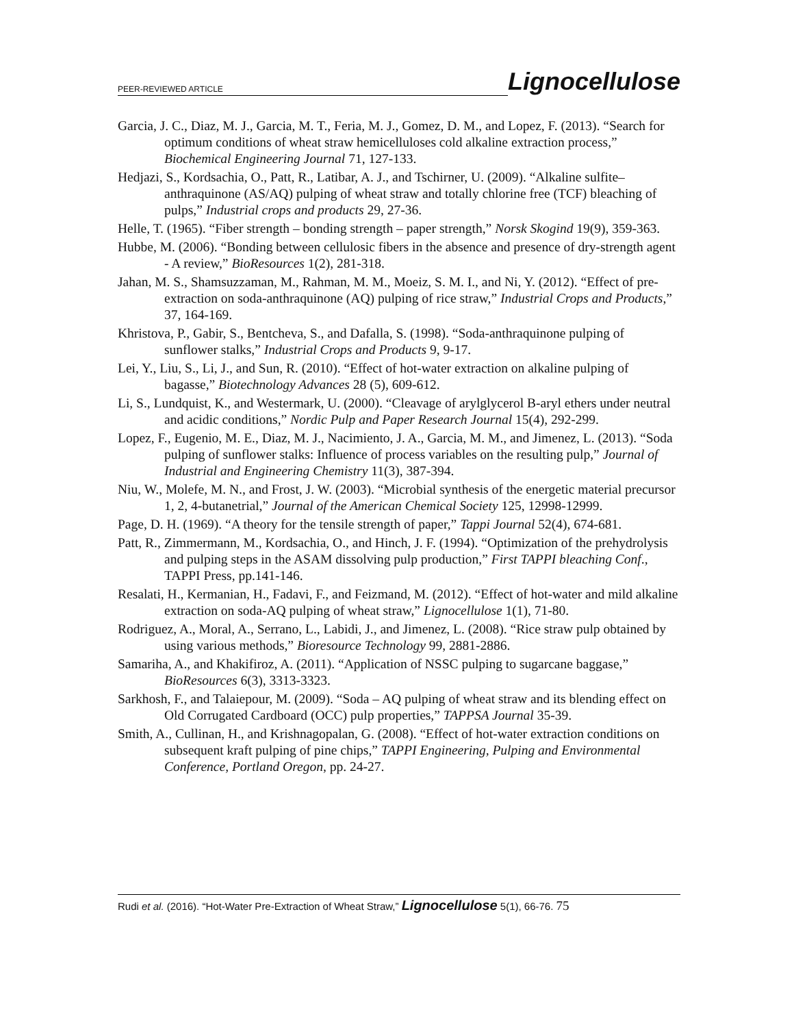PEER-REVIEWED ARTICLE Lignocellulose
Garcia, J. C., Diaz, M. J., Garcia, M. T., Feria, M. J., Gomez, D. M., and Lopez, F. (2013). “Search for optimum conditions of wheat straw hemicelluloses cold alkaline extraction process,” Biochemical Engineering Journal 71, 127-133.
Hedjazi, S., Kordsachia, O., Patt, R., Latibar, A. J., and Tschirner, U. (2009). “Alkaline sulfite–anthraquinone (AS/AQ) pulping of wheat straw and totally chlorine free (TCF) bleaching of pulps,” Industrial crops and products 29, 27-36.
Helle, T. (1965). “Fiber strength – bonding strength – paper strength,” Norsk Skogind 19(9), 359-363.
Hubbe, M. (2006). “Bonding between cellulosic fibers in the absence and presence of dry-strength agent - A review,” BioResources 1(2), 281-318.
Jahan, M. S., Shamsuzzaman, M., Rahman, M. M., Moeiz, S. M. I., and Ni, Y. (2012). “Effect of pre-extraction on soda-anthraquinone (AQ) pulping of rice straw,” Industrial Crops and Products,” 37, 164-169.
Khristova, P., Gabir, S., Bentcheva, S., and Dafalla, S. (1998). “Soda-anthraquinone pulping of sunflower stalks,” Industrial Crops and Products 9, 9-17.
Lei, Y., Liu, S., Li, J., and Sun, R. (2010). “Effect of hot-water extraction on alkaline pulping of bagasse,” Biotechnology Advances 28 (5), 609-612.
Li, S., Lundquist, K., and Westermark, U. (2000). “Cleavage of arylglycerol B-aryl ethers under neutral and acidic conditions,” Nordic Pulp and Paper Research Journal 15(4), 292-299.
Lopez, F., Eugenio, M. E., Diaz, M. J., Nacimiento, J. A., Garcia, M. M., and Jimenez, L. (2013). “Soda pulping of sunflower stalks: Influence of process variables on the resulting pulp,” Journal of Industrial and Engineering Chemistry 11(3), 387-394.
Niu, W., Molefe, M. N., and Frost, J. W. (2003). “Microbial synthesis of the energetic material precursor 1, 2, 4-butanetrial,” Journal of the American Chemical Society 125, 12998-12999.
Page, D. H. (1969). “A theory for the tensile strength of paper,” Tappi Journal 52(4), 674-681.
Patt, R., Zimmermann, M., Kordsachia, O., and Hinch, J. F. (1994). “Optimization of the prehydrolysis and pulping steps in the ASAM dissolving pulp production,” First TAPPI bleaching Conf., TAPPI Press, pp.141-146.
Resalati, H., Kermanian, H., Fadavi, F., and Feizmand, M. (2012). “Effect of hot-water and mild alkaline extraction on soda-AQ pulping of wheat straw,” Lignocellulose 1(1), 71-80.
Rodriguez, A., Moral, A., Serrano, L., Labidi, J., and Jimenez, L. (2008). “Rice straw pulp obtained by using various methods,” Bioresource Technology 99, 2881-2886.
Samariha, A., and Khakifiroz, A. (2011). “Application of NSSC pulping to sugarcane baggase,” BioResources 6(3), 3313-3323.
Sarkhosh, F., and Talaiepour, M. (2009). “Soda – AQ pulping of wheat straw and its blending effect on Old Corrugated Cardboard (OCC) pulp properties,” TAPPSA Journal 35-39.
Smith, A., Cullinan, H., and Krishnagopalan, G. (2008). “Effect of hot-water extraction conditions on subsequent kraft pulping of pine chips,” TAPPI Engineering, Pulping and Environmental Conference, Portland Oregon, pp. 24-27.
Rudi et al. (2016). “Hot-Water Pre-Extraction of Wheat Straw,” Lignocellulose 5(1), 66-76. 75